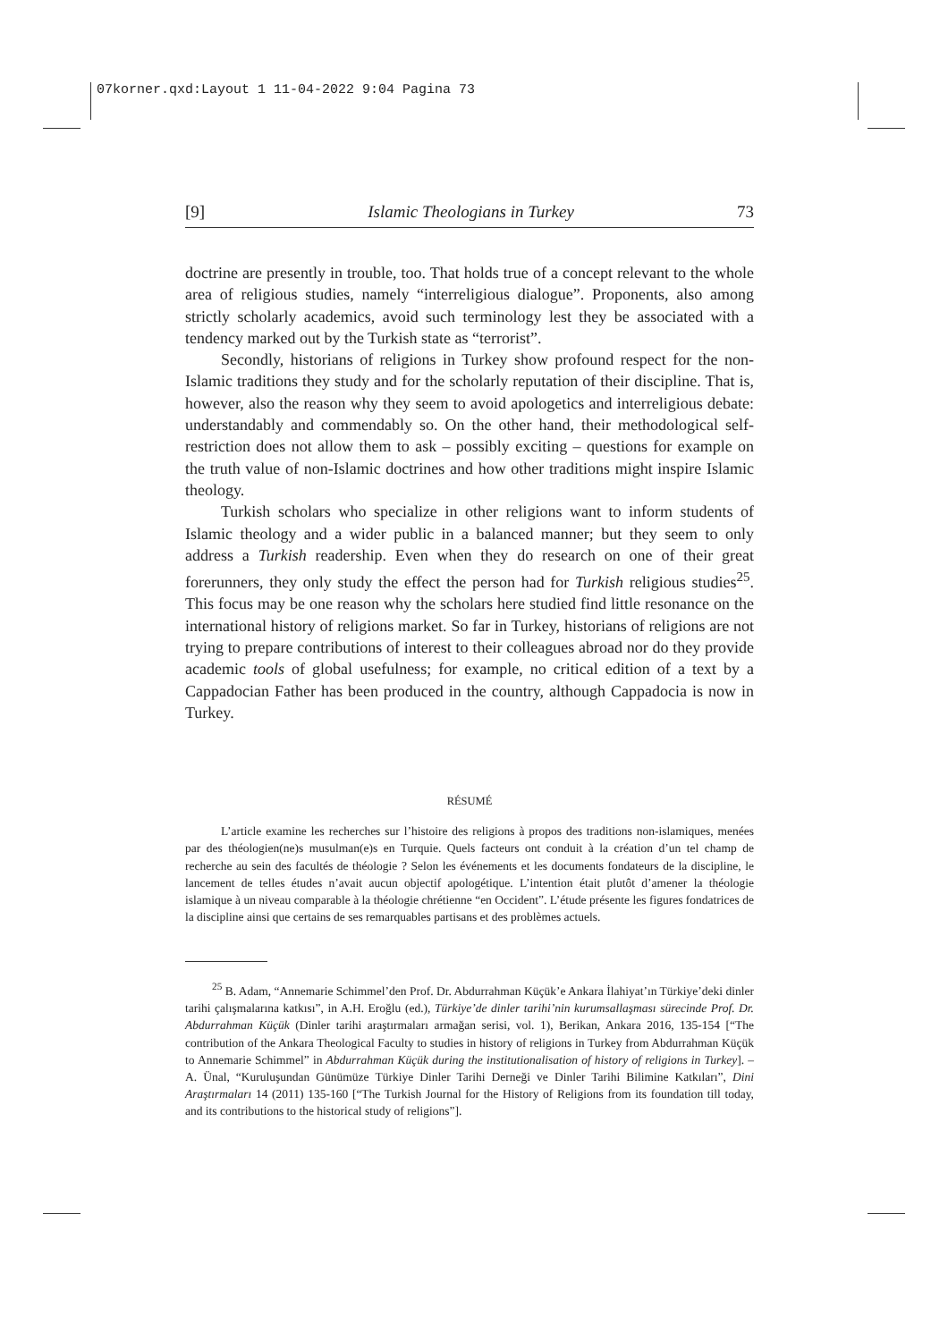07korner.qxd:Layout 1 11-04-2022 9:04 Pagina 73
[9] Islamic Theologians in Turkey 73
doctrine are presently in trouble, too. That holds true of a concept relevant to the whole area of religious studies, namely “interreligious dialogue”. Proponents, also among strictly scholarly academics, avoid such terminology lest they be associated with a tendency marked out by the Turkish state as “terrorist”.
Secondly, historians of religions in Turkey show profound respect for the non-Islamic traditions they study and for the scholarly reputation of their discipline. That is, however, also the reason why they seem to avoid apologetics and interreligious debate: understandably and commendably so. On the other hand, their methodological self-restriction does not allow them to ask – possibly exciting – questions for example on the truth value of non-Islamic doctrines and how other traditions might inspire Islamic theology.
Turkish scholars who specialize in other religions want to inform students of Islamic theology and a wider public in a balanced manner; but they seem to only address a Turkish readership. Even when they do research on one of their great forerunners, they only study the effect the person had for Turkish religious studies<sup>25</sup>. This focus may be one reason why the scholars here studied find little resonance on the international history of religions market. So far in Turkey, historians of religions are not trying to prepare contributions of interest to their colleagues abroad nor do they provide academic tools of global usefulness; for example, no critical edition of a text by a Cappadocian Father has been produced in the country, although Cappadocia is now in Turkey.
RÉSUMÉ
L’article examine les recherches sur l’histoire des religions à propos des traditions non-islamiques, menées par des théologien(ne)s musulman(e)s en Turquie. Quels facteurs ont conduit à la création d’un tel champ de recherche au sein des facultés de théologie ? Selon les événements et les documents fondateurs de la discipline, le lancement de telles études n’avait aucun objectif apologétique. L’intention était plutôt d’amener la théologie islamique à un niveau comparable à la théologie chrétienne “en Occident”. L’étude présente les figures fondatrices de la discipline ainsi que certains de ses remarquables partisans et des problèmes actuels.
<sup>25</sup> B. Adam, “Annemarie Schimmel’den Prof. Dr. Abdurrahman Küçük’e Ankara İlahiyat’ın Türkiye’deki dinler tarihi çalışmalarına katkısı”, in A.H. Eroğlu (ed.), Türkiye’de dinler tarihi’nin kurumsallaşması sürecinde Prof. Dr. Abdurrahman Küçük (Dinler tarihi araştırmaları armağan serisi, vol. 1), Berikan, Ankara 2016, 135-154 [“The contribution of the Ankara Theological Faculty to studies in history of religions in Turkey from Abdurrahman Küçük to Annemarie Schimmel” in Abdurrahman Küçük during the institutionalisation of history of religions in Turkey]. – A. Ünal, “Kuruluşundan Günümüze Türkiye Dinler Tarihi Derneği ve Dinler Tarihi Bilimine Katkıları”, Dini Araştırmaları 14 (2011) 135-160 [“The Turkish Journal for the History of Religions from its foundation till today, and its contributions to the historical study of religions”].